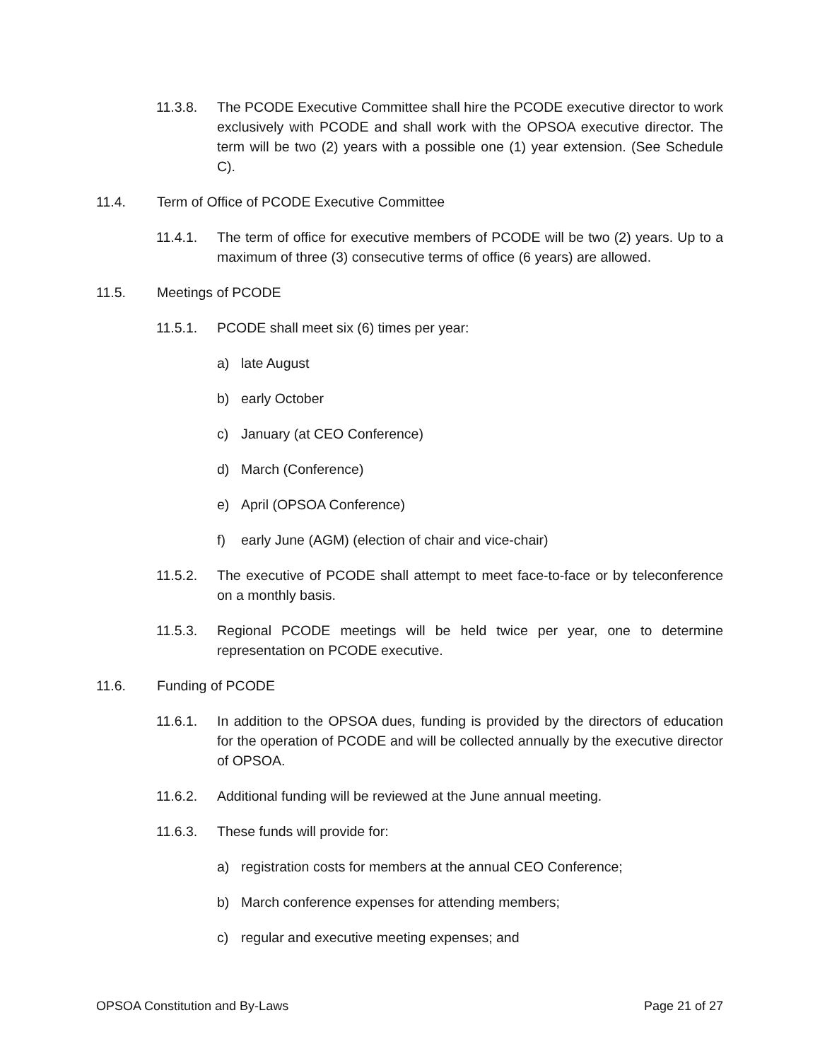11.3.8. The PCODE Executive Committee shall hire the PCODE executive director to work exclusively with PCODE and shall work with the OPSOA executive director. The term will be two (2) years with a possible one (1) year extension. (See Schedule C).
11.4. Term of Office of PCODE Executive Committee
11.4.1. The term of office for executive members of PCODE will be two (2) years. Up to a maximum of three (3) consecutive terms of office (6 years) are allowed.
11.5. Meetings of PCODE
11.5.1. PCODE shall meet six (6) times per year:
a) late August
b) early October
c) January (at CEO Conference)
d) March (Conference)
e) April (OPSOA Conference)
f) early June (AGM) (election of chair and vice-chair)
11.5.2. The executive of PCODE shall attempt to meet face-to-face or by teleconference on a monthly basis.
11.5.3. Regional PCODE meetings will be held twice per year, one to determine representation on PCODE executive.
11.6. Funding of PCODE
11.6.1. In addition to the OPSOA dues, funding is provided by the directors of education for the operation of PCODE and will be collected annually by the executive director of OPSOA.
11.6.2. Additional funding will be reviewed at the June annual meeting.
11.6.3. These funds will provide for:
a) registration costs for members at the annual CEO Conference;
b) March conference expenses for attending members;
c) regular and executive meeting expenses; and
OPSOA Constitution and By-Laws Page 21 of 27